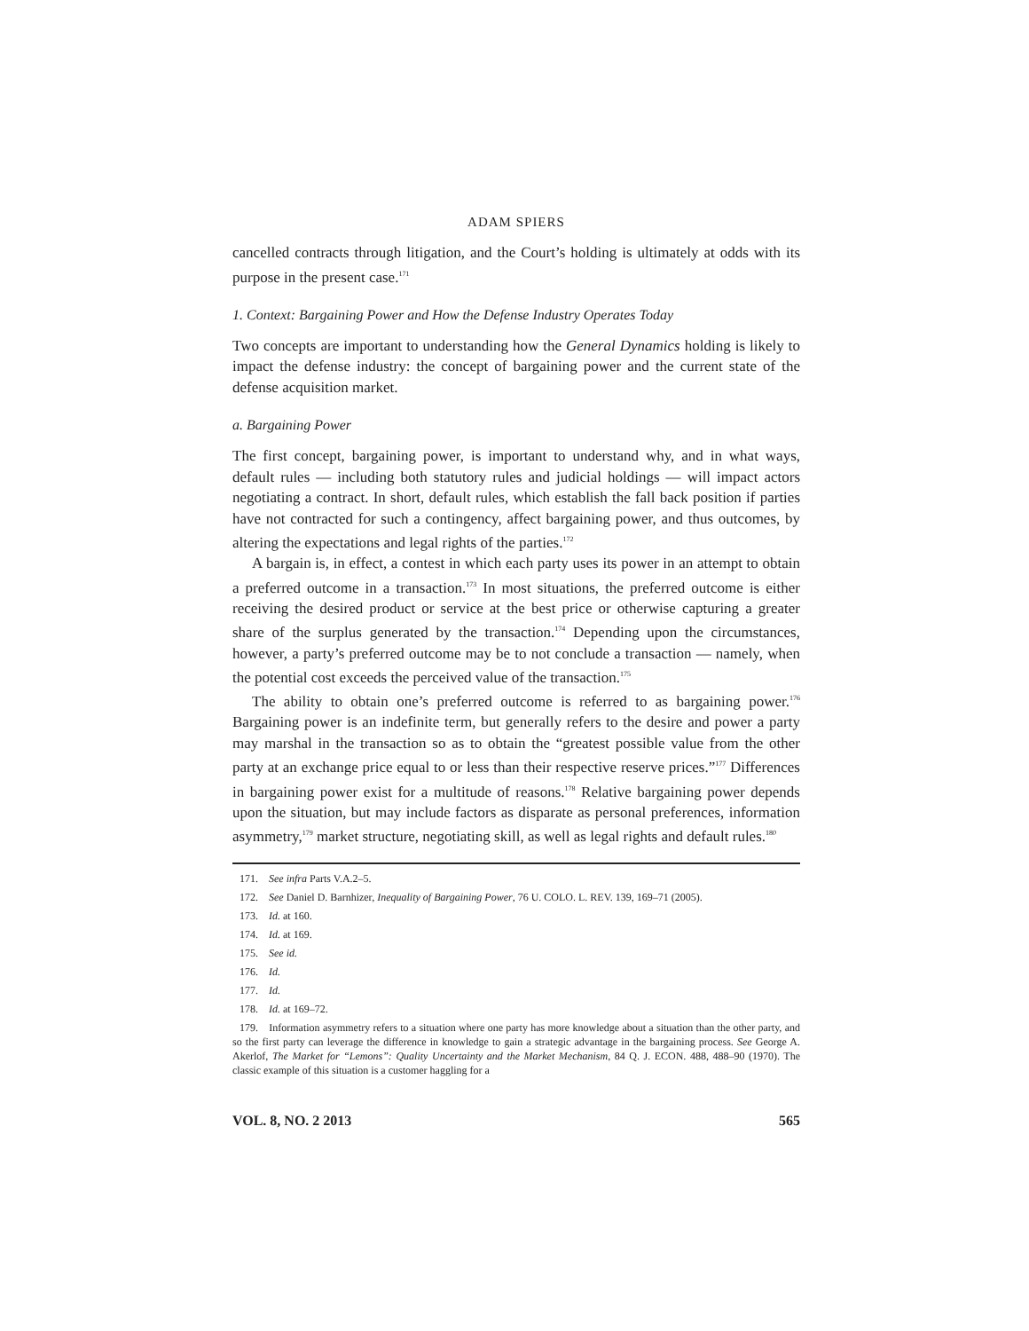ADAM SPIERS
cancelled contracts through litigation, and the Court’s holding is ultimately at odds with its purpose in the present case.<sup>171</sup>
1. Context: Bargaining Power and How the Defense Industry Operates Today
Two concepts are important to understanding how the General Dynamics holding is likely to impact the defense industry: the concept of bargaining power and the current state of the defense acquisition market.
a. Bargaining Power
The first concept, bargaining power, is important to understand why, and in what ways, default rules — including both statutory rules and judicial holdings — will impact actors negotiating a contract. In short, default rules, which establish the fall back position if parties have not contracted for such a contingency, affect bargaining power, and thus outcomes, by altering the expectations and legal rights of the parties.<sup>172</sup>
A bargain is, in effect, a contest in which each party uses its power in an attempt to obtain a preferred outcome in a transaction.<sup>173</sup> In most situations, the preferred outcome is either receiving the desired product or service at the best price or otherwise capturing a greater share of the surplus generated by the transaction.<sup>174</sup> Depending upon the circumstances, however, a party’s preferred outcome may be to not conclude a transaction — namely, when the potential cost exceeds the perceived value of the transaction.<sup>175</sup>
The ability to obtain one’s preferred outcome is referred to as bargaining power.<sup>176</sup> Bargaining power is an indefinite term, but generally refers to the desire and power a party may marshal in the transaction so as to obtain the “greatest possible value from the other party at an exchange price equal to or less than their respective reserve prices.”<sup>177</sup> Differences in bargaining power exist for a multitude of reasons.<sup>178</sup> Relative bargaining power depends upon the situation, but may include factors as disparate as personal preferences, information asymmetry,<sup>179</sup> market structure, negotiating skill, as well as legal rights and default rules.<sup>180</sup>
171. See infra Parts V.A.2–5.
172. See Daniel D. Barnhizer, Inequality of Bargaining Power, 76 U. COLO. L. REV. 139, 169–71 (2005).
173. Id. at 160.
174. Id. at 169.
175. See id.
176. Id.
177. Id.
178. Id. at 169–72.
179. Information asymmetry refers to a situation where one party has more knowledge about a situation than the other party, and so the first party can leverage the difference in knowledge to gain a strategic advantage in the bargaining process. See George A. Akerlof, The Market for “Lemons”: Quality Uncertainty and the Market Mechanism, 84 Q. J. ECON. 488, 488–90 (1970). The classic example of this situation is a customer haggling for a
VOL. 8, NO. 2 2013 565